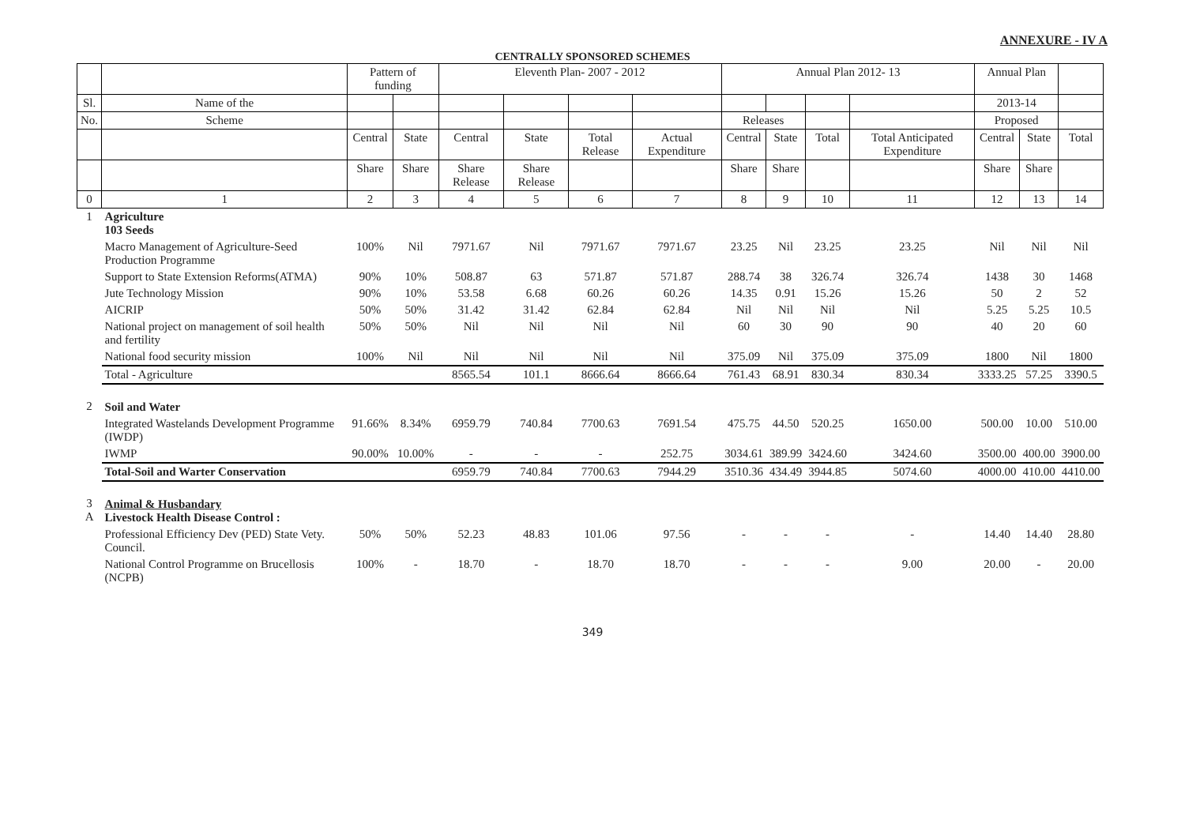ANNEXURE - IV A
CENTRALLY SPONSORED SCHEMES
| | | Pattern of funding | | Eleventh Plan- 2007 - 2012 | | | | Annual Plan 2012- 13 | | | | Annual Plan | | |
| --- | --- | --- | --- | --- | --- | --- | --- | --- | --- | --- | --- | --- | --- | --- |
| Sl. | Name of the | | | | | | | | | | | 2013-14 | | |
| No. | Scheme | | | | | | | Releases | | | | Proposed | | |
| | | Central | State | Central | State | Total Release | Actual Expenditure | Central | State | Total | Total Anticipated Expenditure | Central | State | Total |
| | | Share | Share | Share Release | Share Release | | | Share | Share | | | Share | Share | |
| 0 | 1 | 2 | 3 | 4 | 5 | 6 | 7 | 8 | 9 | 10 | 11 | 12 | 13 | 14 |
| 1 | Agriculture 103 Seeds | | | | | | | | | | | | | |
| | Macro Management of Agriculture-Seed Production Programme | 100% | Nil | 7971.67 | Nil | 7971.67 | 7971.67 | 23.25 | Nil | 23.25 | 23.25 | Nil | Nil | Nil |
| | Support to State Extension Reforms(ATMA) | 90% | 10% | 508.87 | 63 | 571.87 | 571.87 | 288.74 | 38 | 326.74 | 326.74 | 1438 | 30 | 1468 |
| | Jute Technology Mission | 90% | 10% | 53.58 | 6.68 | 60.26 | 60.26 | 14.35 | 0.91 | 15.26 | 15.26 | 50 | 2 | 52 |
| | AICRIP | 50% | 50% | 31.42 | 31.42 | 62.84 | 62.84 | Nil | Nil | Nil | Nil | 5.25 | 5.25 | 10.5 |
| | National project on management of soil health and fertility | 50% | 50% | Nil | Nil | Nil | Nil | 60 | 30 | 90 | 90 | 40 | 20 | 60 |
| | National food security mission | 100% | Nil | Nil | Nil | Nil | Nil | 375.09 | Nil | 375.09 | 375.09 | 1800 | Nil | 1800 |
| | Total - Agriculture | | | 8565.54 | 101.1 | 8666.64 | 8666.64 | 761.43 | 68.91 | 830.34 | 830.34 | 3333.25 | 57.25 | 3390.5 |
| 2 | Soil and Water | | | | | | | | | | | | | |
| | Integrated Wastelands Development Programme (IWDP) | 91.66% | 8.34% | 6959.79 | 740.84 | 7700.63 | 7691.54 | 475.75 | 44.50 | 520.25 | 1650.00 | 500.00 | 10.00 | 510.00 |
| | IWMP | 90.00% | 10.00% | - | - | - | 252.75 | 3034.61 | 389.99 | 3424.60 | 3424.60 | 3500.00 | 400.00 | 3900.00 |
| | Total-Soil and Warter Conservation | | | 6959.79 | 740.84 | 7700.63 | 7944.29 | 3510.36 | 434.49 | 3944.85 | 5074.60 | 4000.00 | 410.00 | 4410.00 |
| 3 A | Animal & Husbandary Livestock Health Disease Control : | | | | | | | | | | | | | |
| | Professional Efficiency Dev (PED) State Vety. Council. | 50% | 50% | 52.23 | 48.83 | 101.06 | 97.56 | - | - | - | - | 14.40 | 14.40 | 28.80 |
| | National Control Programme on Brucellosis (NCPB) | 100% | - | 18.70 | - | 18.70 | 18.70 | - | - | - | 9.00 | 20.00 | - | 20.00 |
349